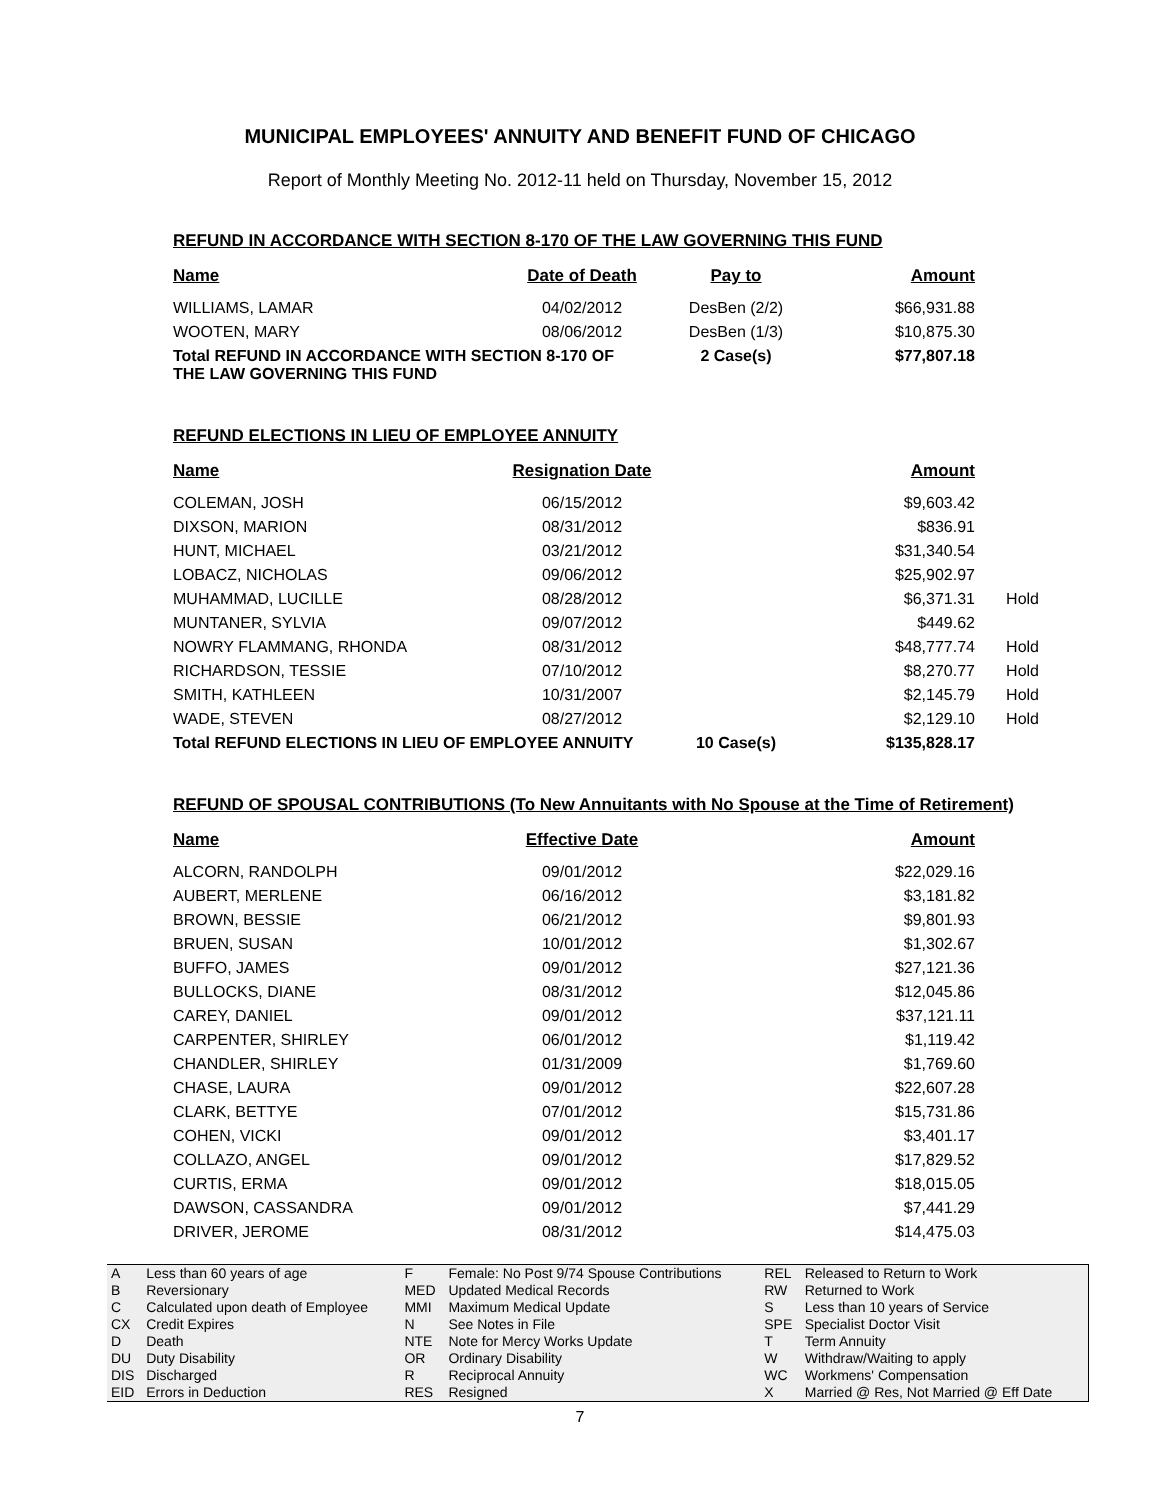MUNICIPAL EMPLOYEES' ANNUITY AND BENEFIT FUND OF CHICAGO
Report of Monthly Meeting No. 2012-11 held on Thursday, November 15, 2012
REFUND IN ACCORDANCE WITH SECTION 8-170 OF THE LAW GOVERNING THIS FUND
| Name | Date of Death | Pay to | Amount |
| --- | --- | --- | --- |
| WILLIAMS, LAMAR | 04/02/2012 | DesBen (2/2) | $66,931.88 |
| WOOTEN, MARY | 08/06/2012 | DesBen (1/3) | $10,875.30 |
| Total REFUND IN ACCORDANCE WITH SECTION 8-170 OF THE LAW GOVERNING THIS FUND | | 2 Case(s) | $77,807.18 |
REFUND ELECTIONS IN LIEU OF EMPLOYEE ANNUITY
| Name | Resignation Date | | Amount | |
| --- | --- | --- | --- | --- |
| COLEMAN, JOSH | 06/15/2012 | | $9,603.42 | |
| DIXSON, MARION | 08/31/2012 | | $836.91 | |
| HUNT, MICHAEL | 03/21/2012 | | $31,340.54 | |
| LOBACZ, NICHOLAS | 09/06/2012 | | $25,902.97 | |
| MUHAMMAD, LUCILLE | 08/28/2012 | | $6,371.31 | Hold |
| MUNTANER, SYLVIA | 09/07/2012 | | $449.62 | |
| NOWRY FLAMMANG, RHONDA | 08/31/2012 | | $48,777.74 | Hold |
| RICHARDSON, TESSIE | 07/10/2012 | | $8,270.77 | Hold |
| SMITH, KATHLEEN | 10/31/2007 | | $2,145.79 | Hold |
| WADE, STEVEN | 08/27/2012 | | $2,129.10 | Hold |
| Total REFUND ELECTIONS IN LIEU OF EMPLOYEE ANNUITY | | 10 Case(s) | $135,828.17 | |
REFUND OF SPOUSAL CONTRIBUTIONS (To New Annuitants with No Spouse at the Time of Retirement)
| Name | Effective Date | | Amount |
| --- | --- | --- | --- |
| ALCORN, RANDOLPH | 09/01/2012 | | $22,029.16 |
| AUBERT, MERLENE | 06/16/2012 | | $3,181.82 |
| BROWN, BESSIE | 06/21/2012 | | $9,801.93 |
| BRUEN, SUSAN | 10/01/2012 | | $1,302.67 |
| BUFFO, JAMES | 09/01/2012 | | $27,121.36 |
| BULLOCKS, DIANE | 08/31/2012 | | $12,045.86 |
| CAREY, DANIEL | 09/01/2012 | | $37,121.11 |
| CARPENTER, SHIRLEY | 06/01/2012 | | $1,119.42 |
| CHANDLER, SHIRLEY | 01/31/2009 | | $1,769.60 |
| CHASE, LAURA | 09/01/2012 | | $22,607.28 |
| CLARK, BETTYE | 07/01/2012 | | $15,731.86 |
| COHEN, VICKI | 09/01/2012 | | $3,401.17 |
| COLLAZO, ANGEL | 09/01/2012 | | $17,829.52 |
| CURTIS, ERMA | 09/01/2012 | | $18,015.05 |
| DAWSON, CASSANDRA | 09/01/2012 | | $7,441.29 |
| DRIVER, JEROME | 08/31/2012 | | $14,475.03 |
| A | Less than 60 years of age | F | Female: No Post 9/74 Spouse Contributions | REL | Released to Return to Work |
| B | Reversionary | MED | Updated Medical Records | RW | Returned to Work |
| C | Calculated upon death of Employee | MMI | Maximum Medical Update | S | Less than 10 years of Service |
| CX | Credit Expires | N | See Notes in File | SPE | Specialist Doctor Visit |
| D | Death | NTE | Note for Mercy Works Update | T | Term Annuity |
| DU | Duty Disability | OR | Ordinary Disability | W | Withdraw/Waiting to apply |
| DIS | Discharged | R | Reciprocal Annuity | WC | Workmens' Compensation |
| EID | Errors in Deduction | RES | Resigned | X | Married @ Res, Not Married @ Eff Date |
7